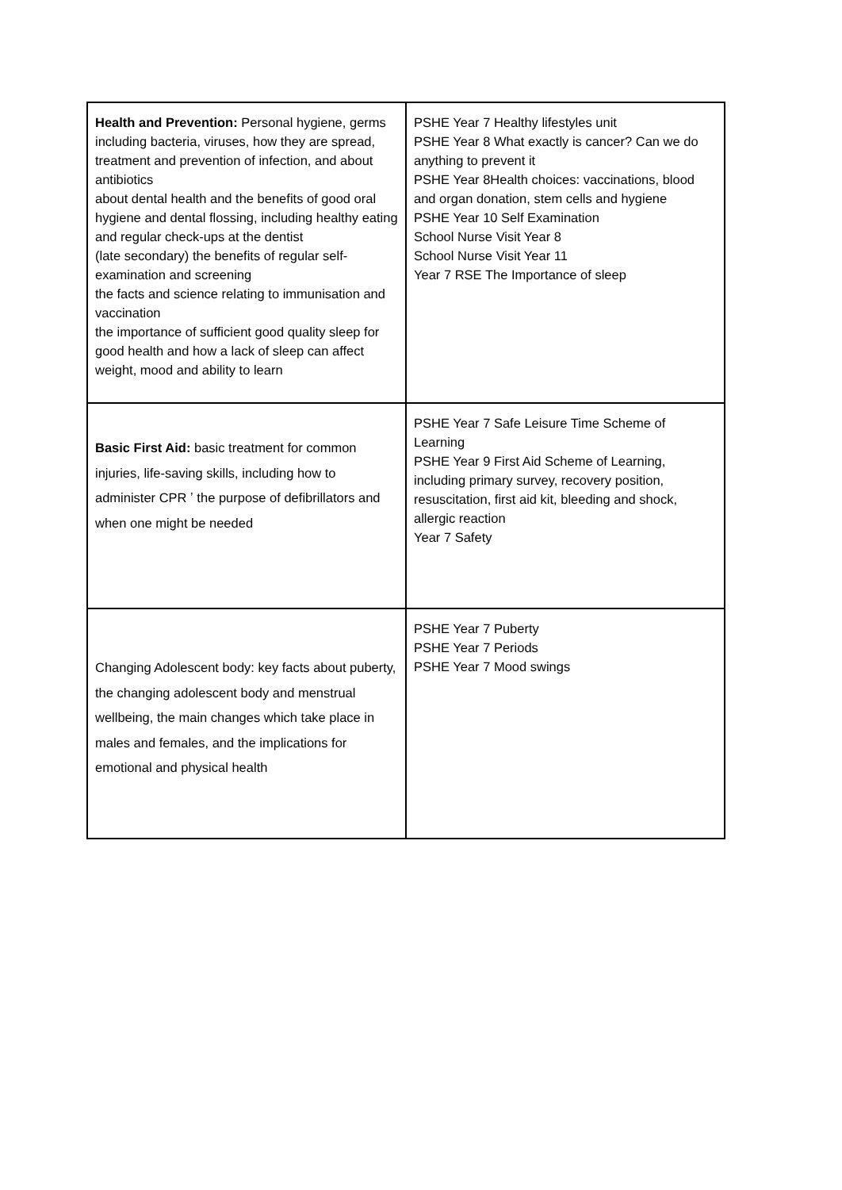| Health and Prevention: Personal hygiene, germs including bacteria, viruses, how they are spread, treatment and prevention of infection, and about antibiotics about dental health and the benefits of good oral hygiene and dental flossing, including healthy eating and regular check-ups at the dentist (late secondary) the benefits of regular self-examination and screening the facts and science relating to immunisation and vaccination the importance of sufficient good quality sleep for good health and how a lack of sleep can affect weight, mood and ability to learn | PSHE Year 7 Healthy lifestyles unit PSHE Year 8 What exactly is cancer? Can we do anything to prevent it PSHE Year 8Health choices: vaccinations, blood and organ donation, stem cells and hygiene PSHE Year 10 Self Examination School Nurse Visit Year 8 School Nurse Visit Year 11 Year 7 RSE The Importance of sleep |
| Basic First Aid: basic treatment for common injuries, life-saving skills, including how to administer CPR ʼ the purpose of defibrillators and when one might be needed | PSHE Year 7 Safe Leisure Time Scheme of Learning PSHE Year 9 First Aid Scheme of Learning, including primary survey, recovery position, resuscitation, first aid kit, bleeding and shock, allergic reaction Year 7 Safety |
| Changing Adolescent body: key facts about puberty, the changing adolescent body and menstrual wellbeing, the main changes which take place in males and females, and the implications for emotional and physical health | PSHE Year 7 Puberty PSHE Year 7 Periods PSHE Year 7 Mood swings |